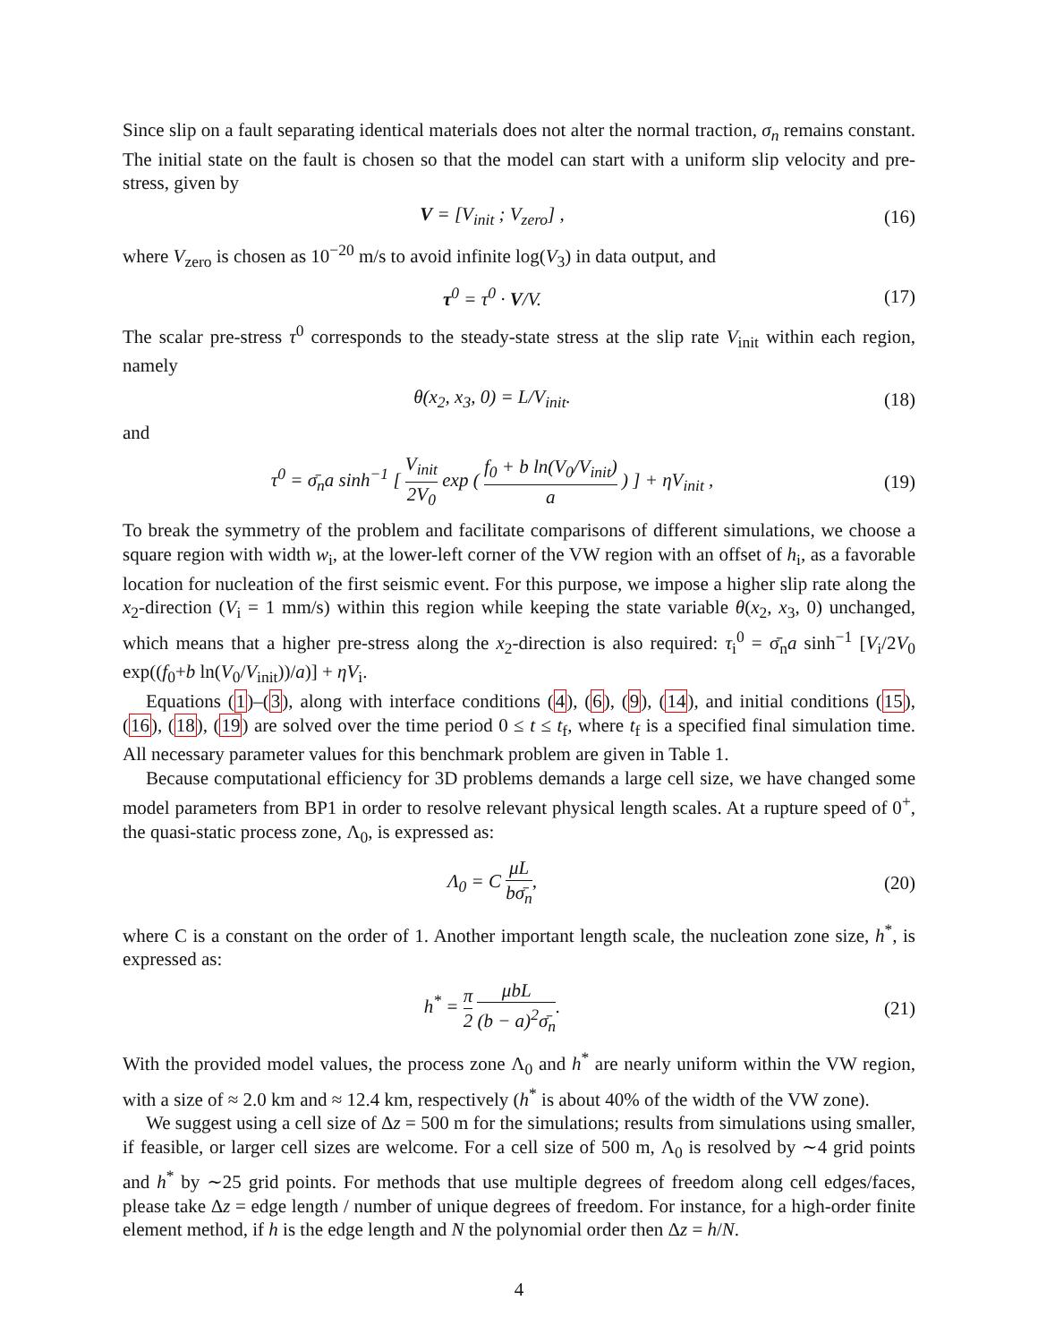Since slip on a fault separating identical materials does not alter the normal traction, σ<sub>n</sub> remains constant. The initial state on the fault is chosen so that the model can start with a uniform slip velocity and pre-stress, given by
V = [V<sub>init</sub> ; V<sub>zero</sub>] , (16)
where V<sub>zero</sub> is chosen as 10<sup>−20</sup> m/s to avoid infinite log(V<sub>3</sub>) in data output, and
τ<sup>0</sup> = τ<sup>0</sup> · V/V. (17)
The scalar pre-stress τ<sup>0</sup> corresponds to the steady-state stress at the slip rate V<sub>init</sub> within each region, namely
θ(x<sub>2</sub>, x<sub>3</sub>, 0) = L/V<sub>init</sub>. (18)
and
τ<sup>0</sup> = σ̄<sub>n</sub>a sinh<sup>−1</sup> [ V<sub>init</sub> 2V<sub>0</sub> exp ( f<sub>0</sub> + b ln(V<sub>0</sub>/V<sub>init</sub>) a ) ] + ηV<sub>init</sub> ,
(19)
To break the symmetry of the problem and facilitate comparisons of different simulations, we choose a square region with width w<sub>i</sub>, at the lower-left corner of the VW region with an offset of h<sub>i</sub>, as a favorable location for nucleation of the first seismic event. For this purpose, we impose a higher slip rate along the x<sub>2</sub>-direction (V<sub>i</sub> = 1 mm/s) within this region while keeping the state variable θ(x<sub>2</sub>, x<sub>3</sub>, 0) unchanged, which means that a higher pre-stress along the x<sub>2</sub>-direction is also required: τ<sub>i</sub><sup>0</sup> = σ̄<sub>n</sub>a sinh<sup>−1</sup> [V<sub>i</sub>/2V<sub>0</sub> exp((f<sub>0</sub>+b ln(V<sub>0</sub>/V<sub>init</sub>))/a)] + ηV<sub>i</sub>.
Equations (1)–(3), along with interface conditions (4), (6), (9), (14), and initial conditions (15), (16), (18), (19) are solved over the time period 0 ≤ t ≤ t<sub>f</sub>, where t<sub>f</sub> is a specified final simulation time. All necessary parameter values for this benchmark problem are given in Table 1.
Because computational efficiency for 3D problems demands a large cell size, we have changed some model parameters from BP1 in order to resolve relevant physical length scales. At a rupture speed of 0<sup>+</sup>, the quasi-static process zone, Λ<sub>0</sub>, is expressed as:
Λ<sub>0</sub> = C μL bσ̄<sub>n</sub>, (20)
where C is a constant on the order of 1. Another important length scale, the nucleation zone size, h<sup>*</sup>, is expressed as:
h<sup>*</sup> = π 2 μbL (b − a)<sup>2</sup>σ̄<sub>n</sub>. (21)
With the provided model values, the process zone Λ<sub>0</sub> and h<sup>*</sup> are nearly uniform within the VW region, with a size of ≈ 2.0 km and ≈ 12.4 km, respectively (h<sup>*</sup> is about 40% of the width of the VW zone).
We suggest using a cell size of Δz = 500 m for the simulations; results from simulations using smaller, if feasible, or larger cell sizes are welcome. For a cell size of 500 m, Λ<sub>0</sub> is resolved by ∼4 grid points and h<sup>*</sup> by ∼25 grid points. For methods that use multiple degrees of freedom along cell edges/faces, please take Δz = edge length / number of unique degrees of freedom. For instance, for a high-order finite element method, if h is the edge length and N the polynomial order then Δz = h/N.
4